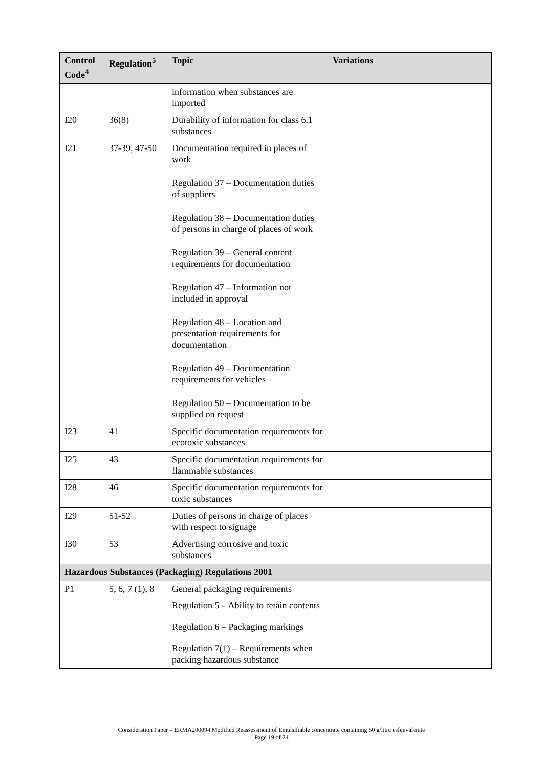| Control Code<sup>4</sup> | Regulation<sup>5</sup> | Topic | Variations |
| --- | --- | --- | --- |
| | | information when substances are imported | |
| I20 | 36(8) | Durability of information for class 6.1 substances | |
| I21 | 37-39, 47-50 | Documentation required in places of work Regulation 37 – Documentation duties of suppliers Regulation 38 – Documentation duties of persons in charge of places of work Regulation 39 – General content requirements for documentation Regulation 47 – Information not included in approval Regulation 48 – Location and presentation requirements for documentation Regulation 49 – Documentation requirements for vehicles Regulation 50 – Documentation to be supplied on request | |
| I23 | 41 | Specific documentation requirements for ecotoxic substances | |
| I25 | 43 | Specific documentation requirements for flammable substances | |
| I28 | 46 | Specific documentation requirements for toxic substances | |
| I29 | 51-52 | Duties of persons in charge of places with respect to signage | |
| I30 | 53 | Advertising corrosive and toxic substances | |
| Hazardous Substances (Packaging) Regulations 2001 | | | |
| P1 | 5, 6, 7 (1), 8 | General packaging requirements Regulation 5 – Ability to retain contents Regulation 6 – Packaging markings Regulation 7(1) – Requirements when packing hazardous substance | |
Consideration Paper – ERMA200094 Modified Reassessment of Emulsifiable concentrate containing 50 g/litre esfenvalerate
Page 19 of 24